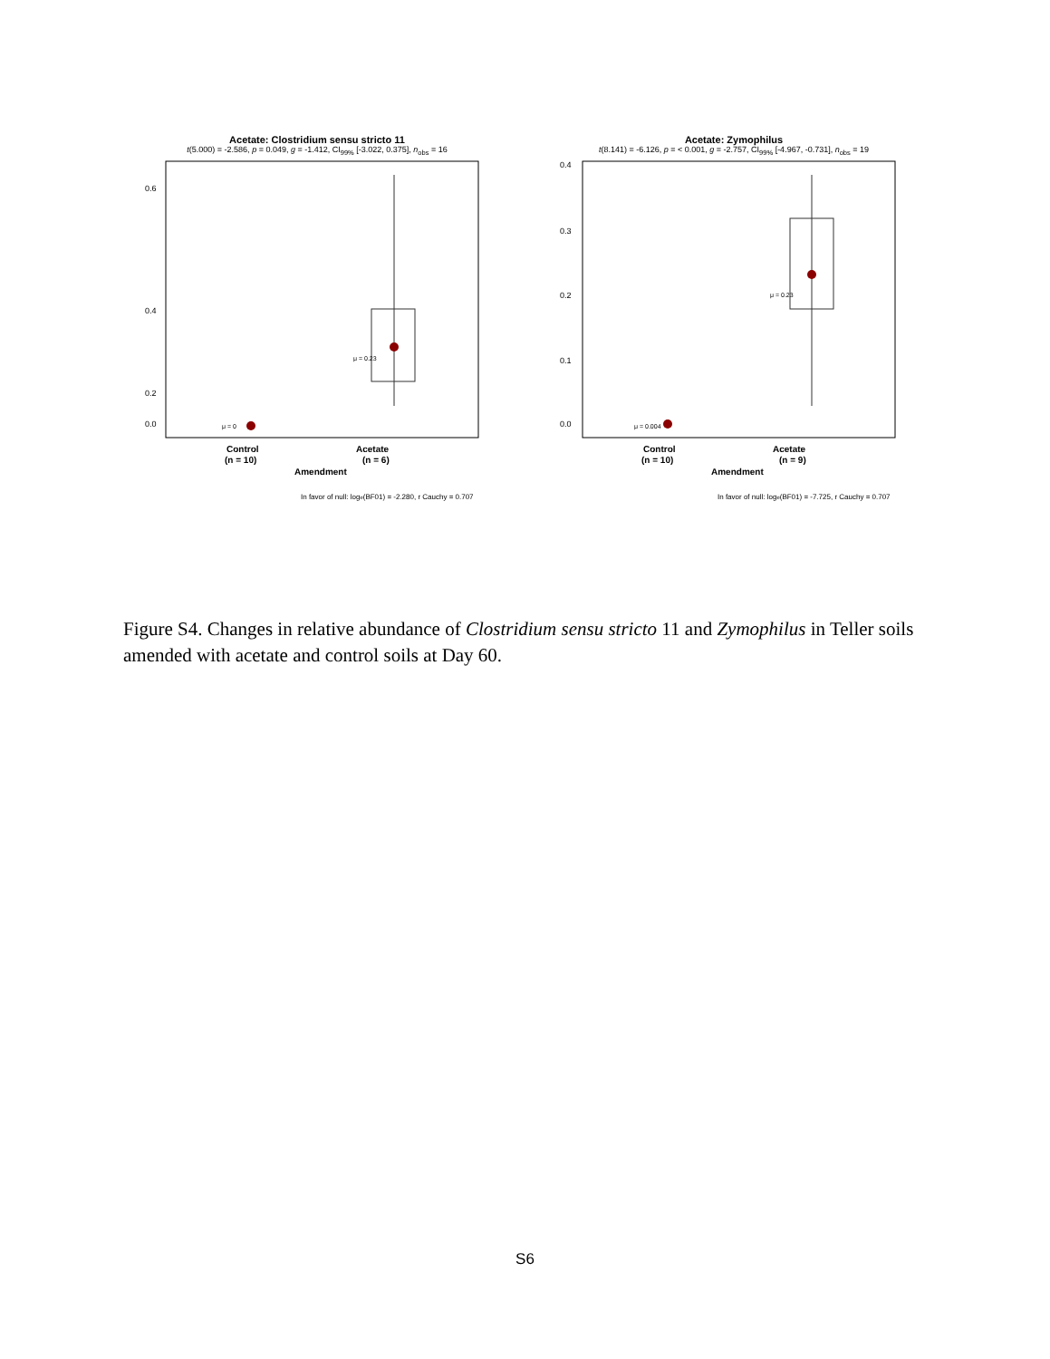Acetate: Clostridium sensu stricto 11
t(5.000) = -2.586, p = 0.049, g = -1.412, CI<sub>99%</sub> [-3.022, 0.375], n<sub>obs</sub> = 16
0.6
0.4
0.2
0.0
μ = 0.23
μ = 0
Control
Acetate
(n = 10)
(n = 6)
Amendment
In favor of null: loge(BF01) = -2.280, r Cauchy = 0.707
Relative Abundance (%)
Acetate: Zymophilus
t(8.141) = -6.126, p = < 0.001, g = -2.757, CI<sub>99%</sub> [-4.967, -0.731], n<sub>obs</sub> = 19
0.4
0.3
0.2
0.1
0.0
μ = 0.23
μ = 0.004
Control
Acetate
(n = 10)
(n = 9)
Amendment
In favor of null: loge(BF01) = -7.725, r Cauchy = 0.707
Figure S4. Changes in relative abundance of Clostridium sensu stricto 11 and Zymophilus in Teller soils amended with acetate and control soils at Day 60.
S6